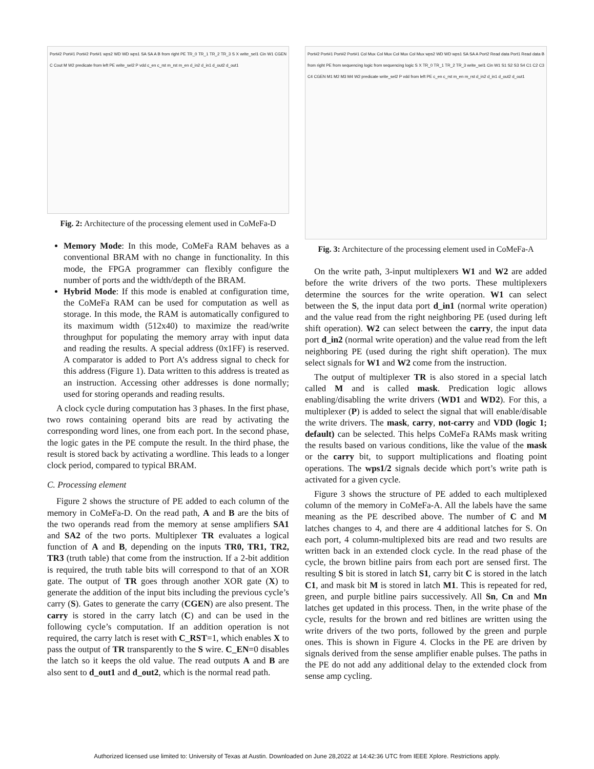Port#2 Port#1 Port#2 Port#1 wps2 WD WD wps1 SA SA A B from right PE TR_0 TR_1 TR_2 TR_3 S X write_sel1 Cin W1 CGEN C Cout M W2 predicate from left PE write_sel2 P vdd c_en c_rst m_rst m_en d_in2 d_in1 d_out2 d_out1
Fig. 2: Architecture of the processing element used in CoMeFa-D
Memory Mode: In this mode, CoMeFa RAM behaves as a conventional BRAM with no change in functionality. In this mode, the FPGA programmer can flexibly configure the number of ports and the width/depth of the BRAM.
Hybrid Mode: If this mode is enabled at configuration time, the CoMeFa RAM can be used for computation as well as storage. In this mode, the RAM is automatically configured to its maximum width (512x40) to maximize the read/write throughput for populating the memory array with input data and reading the results. A special address (0x1FF) is reserved. A comparator is added to Port A’s address signal to check for this address (Figure 1). Data written to this address is treated as an instruction. Accessing other addresses is done normally; used for storing operands and reading results.
A clock cycle during computation has 3 phases. In the first phase, two rows containing operand bits are read by activating the corresponding word lines, one from each port. In the second phase, the logic gates in the PE compute the result. In the third phase, the result is stored back by activating a wordline. This leads to a longer clock period, compared to typical BRAM.
C. Processing element
Figure 2 shows the structure of PE added to each column of the memory in CoMeFa-D. On the read path, A and B are the bits of the two operands read from the memory at sense amplifiers SA1 and SA2 of the two ports. Multiplexer TR evaluates a logical function of A and B, depending on the inputs TR0, TR1, TR2, TR3 (truth table) that come from the instruction. If a 2-bit addition is required, the truth table bits will correspond to that of an XOR gate. The output of TR goes through another XOR gate (X) to generate the addition of the input bits including the previous cycle’s carry (S). Gates to generate the carry (CGEN) are also present. The carry is stored in the carry latch (C) and can be used in the following cycle’s computation. If an addition operation is not required, the carry latch is reset with C_RST=1, which enables X to pass the output of TR transparently to the S wire. C_EN=0 disables the latch so it keeps the old value. The read outputs A and B are also sent to d_out1 and d_out2, which is the normal read path.
Port#2 Port#1 Port#2 Port#1 Col Mux Col Mux Col Mux Col Mux wps2 WD WD wps1 SA SA A Port2 Read data Port1 Read data B from right PE from sequencing logic from sequencing logic S X TR_0 TR_1 TR_2 TR_3 write_sel1 Cin W1 S1 S2 S3 S4 C1 C2 C3 C4 CGEN M1 M2 M3 M4 W2 predicate write_sel2 P vdd from left PE c_en c_rst m_en m_rst d_in2 d_in1 d_out2 d_out1
Fig. 3: Architecture of the processing element used in CoMeFa-A
On the write path, 3-input multiplexers W1 and W2 are added before the write drivers of the two ports. These multiplexers determine the sources for the write operation. W1 can select between the S, the input data port d_in1 (normal write operation) and the value read from the right neighboring PE (used during left shift operation). W2 can select between the carry, the input data port d_in2 (normal write operation) and the value read from the left neighboring PE (used during the right shift operation). The mux select signals for W1 and W2 come from the instruction.
The output of multiplexer TR is also stored in a special latch called M and is called mask. Predication logic allows enabling/disabling the write drivers (WD1 and WD2). For this, a multiplexer (P) is added to select the signal that will enable/disable the write drivers. The mask, carry, not-carry and VDD (logic 1; default) can be selected. This helps CoMeFa RAMs mask writing the results based on various conditions, like the value of the mask or the carry bit, to support multiplications and floating point operations. The wps1/2 signals decide which port’s write path is activated for a given cycle.
Figure 3 shows the structure of PE added to each multiplexed column of the memory in CoMeFa-A. All the labels have the same meaning as the PE described above. The number of C and M latches changes to 4, and there are 4 additional latches for S. On each port, 4 column-multiplexed bits are read and two results are written back in an extended clock cycle. In the read phase of the cycle, the brown bitline pairs from each port are sensed first. The resulting S bit is stored in latch S1, carry bit C is stored in the latch C1, and mask bit M is stored in latch M1. This is repeated for red, green, and purple bitline pairs successively. All Sn, Cn and Mn latches get updated in this process. Then, in the write phase of the cycle, results for the brown and red bitlines are written using the write drivers of the two ports, followed by the green and purple ones. This is shown in Figure 4. Clocks in the PE are driven by signals derived from the sense amplifier enable pulses. The paths in the PE do not add any additional delay to the extended clock from sense amp cycling.
Authorized licensed use limited to: University of Texas at Austin. Downloaded on June 28,2022 at 14:42:36 UTC from IEEE Xplore. Restrictions apply.